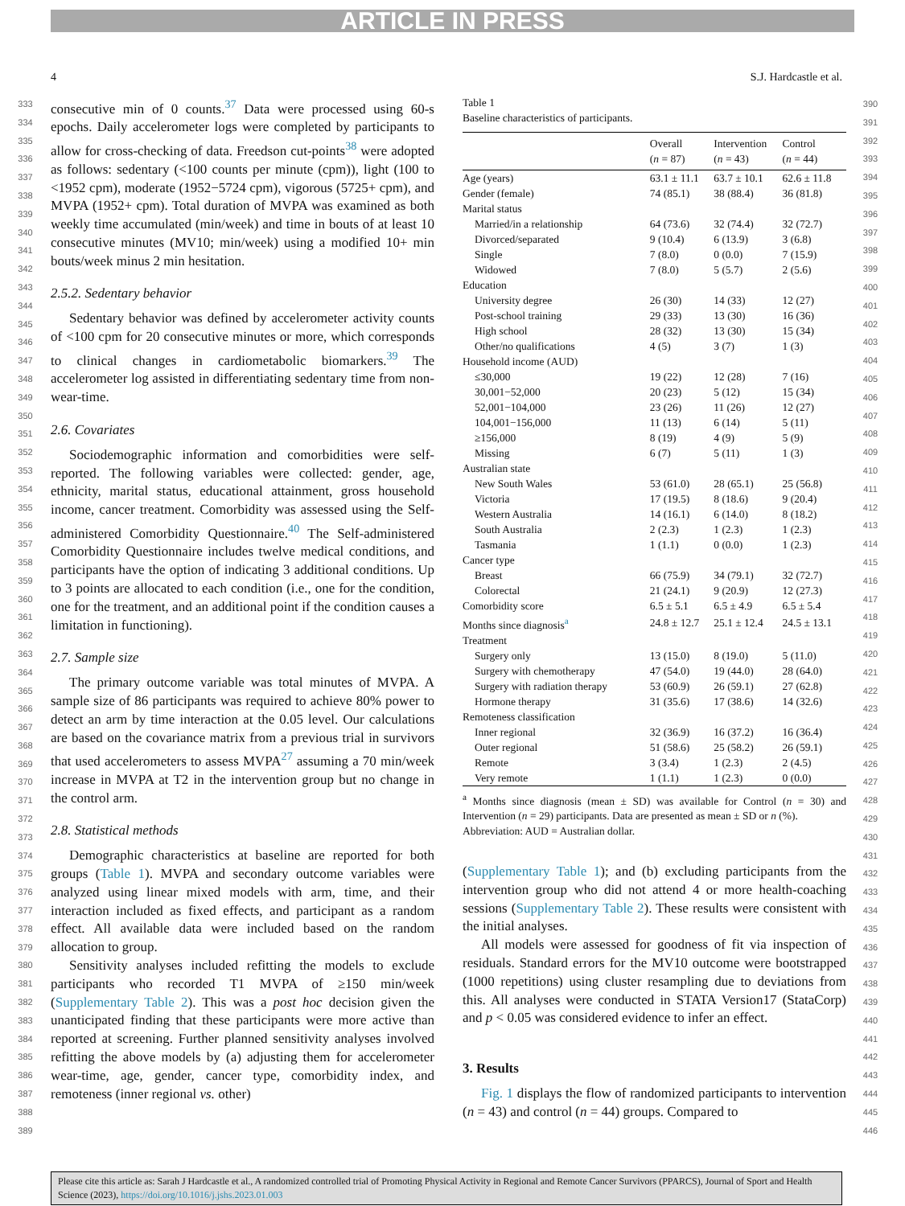ARTICLE IN PRESS
4 S.J. Hardcastle et al.
333
334
335
336
337
338
339
340
341
342
343
344
345
346
347
348
349
350
351
352
353
354
355
356
357
358
359
360
361
362
363
364
365
366
367
368
369
370
371
372
373
374
375
376
377
378
379
380
381
382
383
384
385
386
387
388
389
consecutive min of 0 counts.<sup>37</sup> Data were processed using 60-s epochs. Daily accelerometer logs were completed by participants to allow for cross-checking of data. Freedson cut-points<sup>38</sup> were adopted as follows: sedentary (<100 counts per minute (cpm)), light (100 to <1952 cpm), moderate (1952−5724 cpm), vigorous (5725+ cpm), and MVPA (1952+ cpm). Total duration of MVPA was examined as both weekly time accumulated (min/week) and time in bouts of at least 10 consecutive minutes (MV10; min/week) using a modified 10+ min bouts/week minus 2 min hesitation.
2.5.2. Sedentary behavior
Sedentary behavior was defined by accelerometer activity counts of <100 cpm for 20 consecutive minutes or more, which corresponds to clinical changes in cardiometabolic biomarkers.<sup>39</sup> The accelerometer log assisted in differentiating sedentary time from non-wear-time.
2.6. Covariates
Sociodemographic information and comorbidities were self-reported. The following variables were collected: gender, age, ethnicity, marital status, educational attainment, gross household income, cancer treatment. Comorbidity was assessed using the Self-administered Comorbidity Questionnaire.<sup>40</sup> The Self-administered Comorbidity Questionnaire includes twelve medical conditions, and participants have the option of indicating 3 additional conditions. Up to 3 points are allocated to each condition (i.e., one for the condition, one for the treatment, and an additional point if the condition causes a limitation in functioning).
2.7. Sample size
The primary outcome variable was total minutes of MVPA. A sample size of 86 participants was required to achieve 80% power to detect an arm by time interaction at the 0.05 level. Our calculations are based on the covariance matrix from a previous trial in survivors that used accelerometers to assess MVPA<sup>27</sup> assuming a 70 min/week increase in MVPA at T2 in the intervention group but no change in the control arm.
2.8. Statistical methods
Demographic characteristics at baseline are reported for both groups (Table 1). MVPA and secondary outcome variables were analyzed using linear mixed models with arm, time, and their interaction included as fixed effects, and participant as a random effect. All available data were included based on the random allocation to group.
Sensitivity analyses included refitting the models to exclude participants who recorded T1 MVPA of ≥150 min/week (Supplementary Table 2). This was a post hoc decision given the unanticipated finding that these participants were more active than reported at screening. Further planned sensitivity analyses involved refitting the above models by (a) adjusting them for accelerometer wear-time, age, gender, cancer type, comorbidity index, and remoteness (inner regional vs. other)
Table 1
Baseline characteristics of participants.
| | Overall ( n = 87) | Intervention ( n = 43) | Control ( n = 44) |
| --- | --- | --- | --- |
| Age (years) | 63.1 ± 11.1 | 63.7 ± 10.1 | 62.6 ± 11.8 |
| Gender (female) | 74 (85.1) | 38 (88.4) | 36 (81.8) |
| Marital status | | | |
| Married/in a relationship | 64 (73.6) | 32 (74.4) | 32 (72.7) |
| Divorced/separated | 9 (10.4) | 6 (13.9) | 3 (6.8) |
| Single | 7 (8.0) | 0 (0.0) | 7 (15.9) |
| Widowed | 7 (8.0) | 5 (5.7) | 2 (5.6) |
| Education | | | |
| University degree | 26 (30) | 14 (33) | 12 (27) |
| Post-school training | 29 (33) | 13 (30) | 16 (36) |
| High school | 28 (32) | 13 (30) | 15 (34) |
| Other/no qualifications | 4 (5) | 3 (7) | 1 (3) |
| Household income (AUD) | | | |
| ≤30,000 | 19 (22) | 12 (28) | 7 (16) |
| 30,001−52,000 | 20 (23) | 5 (12) | 15 (34) |
| 52,001−104,000 | 23 (26) | 11 (26) | 12 (27) |
| 104,001−156,000 | 11 (13) | 6 (14) | 5 (11) |
| ≥156,000 | 8 (19) | 4 (9) | 5 (9) |
| Missing | 6 (7) | 5 (11) | 1 (3) |
| Australian state | | | |
| New South Wales | 53 (61.0) | 28 (65.1) | 25 (56.8) |
| Victoria | 17 (19.5) | 8 (18.6) | 9 (20.4) |
| Western Australia | 14 (16.1) | 6 (14.0) | 8 (18.2) |
| South Australia | 2 (2.3) | 1 (2.3) | 1 (2.3) |
| Tasmania | 1 (1.1) | 0 (0.0) | 1 (2.3) |
| Cancer type | | | |
| Breast | 66 (75.9) | 34 (79.1) | 32 (72.7) |
| Colorectal | 21 (24.1) | 9 (20.9) | 12 (27.3) |
| Comorbidity score | 6.5 ± 5.1 | 6.5 ± 4.9 | 6.5 ± 5.4 |
| Months since diagnosis<sup>a</sup> | 24.8 ± 12.7 | 25.1 ± 12.4 | 24.5 ± 13.1 |
| Treatment | | | |
| Surgery only | 13 (15.0) | 8 (19.0) | 5 (11.0) |
| Surgery with chemotherapy | 47 (54.0) | 19 (44.0) | 28 (64.0) |
| Surgery with radiation therapy | 53 (60.9) | 26 (59.1) | 27 (62.8) |
| Hormone therapy | 31 (35.6) | 17 (38.6) | 14 (32.6) |
| Remoteness classification | | | |
| Inner regional | 32 (36.9) | 16 (37.2) | 16 (36.4) |
| Outer regional | 51 (58.6) | 25 (58.2) | 26 (59.1) |
| Remote | 3 (3.4) | 1 (2.3) | 2 (4.5) |
| Very remote | 1 (1.1) | 1 (2.3) | 0 (0.0) |
<sup>a</sup> Months since diagnosis (mean ± SD) was available for Control (n = 30) and Intervention (n = 29) participants. Data are presented as mean ± SD or n (%).
Abbreviation: AUD = Australian dollar.
(Supplementary Table 1); and (b) excluding participants from the intervention group who did not attend 4 or more health-coaching sessions (Supplementary Table 2). These results were consistent with the initial analyses.
All models were assessed for goodness of fit via inspection of residuals. Standard errors for the MV10 outcome were bootstrapped (1000 repetitions) using cluster resampling due to deviations from this. All analyses were conducted in STATA Version17 (StataCorp) and p < 0.05 was considered evidence to infer an effect.
3. Results
Fig. 1 displays the flow of randomized participants to intervention (n = 43) and control (n = 44) groups. Compared to
390
391
392
393
394
395
396
397
398
399
400
401
402
403
404
405
406
407
408
409
410
411
412
413
414
415
416
417
418
419
420
421
422
423
424
425
426
427
428
429
430
431
432
433
434
435
436
437
438
439
440
441
442
443
444
445
446
Please cite this article as: Sarah J Hardcastle et al., A randomized controlled trial of Promoting Physical Activity in Regional and Remote Cancer Survivors (PPARCS), Journal of Sport and Health Science (2023), https://doi.org/10.1016/j.jshs.2023.01.003